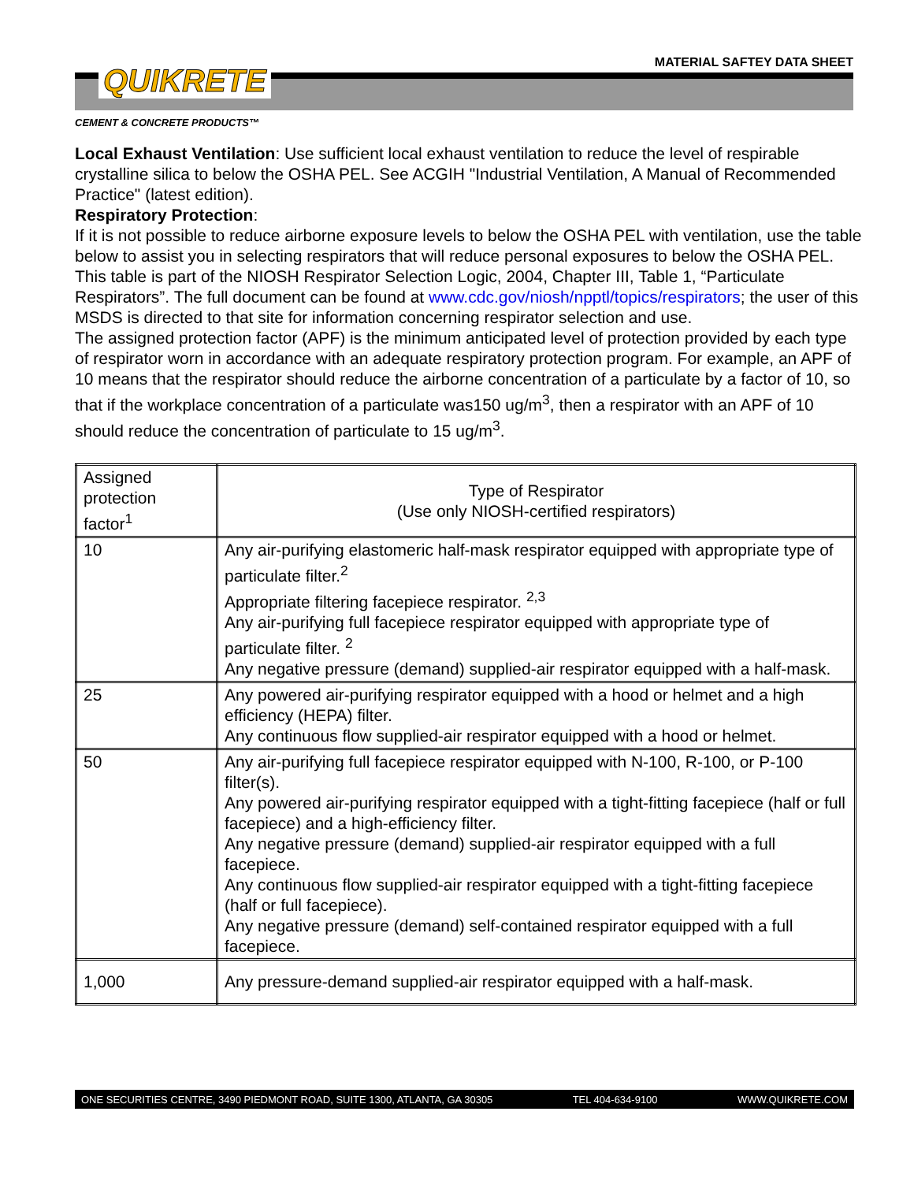MATERIAL SAFTEY DATA SHEET
QUIKRETE
CEMENT & CONCRETE PRODUCTS™
Local Exhaust Ventilation: Use sufficient local exhaust ventilation to reduce the level of respirable crystalline silica to below the OSHA PEL. See ACGIH "Industrial Ventilation, A Manual of Recommended Practice" (latest edition).
Respiratory Protection:
If it is not possible to reduce airborne exposure levels to below the OSHA PEL with ventilation, use the table below to assist you in selecting respirators that will reduce personal exposures to below the OSHA PEL. This table is part of the NIOSH Respirator Selection Logic, 2004, Chapter III, Table 1, “Particulate Respirators”. The full document can be found at www.cdc.gov/niosh/npptl/topics/respirators; the user of this MSDS is directed to that site for information concerning respirator selection and use.
The assigned protection factor (APF) is the minimum anticipated level of protection provided by each type of respirator worn in accordance with an adequate respiratory protection program. For example, an APF of 10 means that the respirator should reduce the airborne concentration of a particulate by a factor of 10, so that if the workplace concentration of a particulate was150 ug/m<sup>3</sup>, then a respirator with an APF of 10 should reduce the concentration of particulate to 15 ug/m<sup>3</sup>.
| Assigned protection factor<sup>1</sup> | Type of Respirator (Use only NIOSH-certified respirators) |
| 10 | Any air-purifying elastomeric half-mask respirator equipped with appropriate type of particulate filter.<sup>2</sup> Appropriate filtering facepiece respirator. <sup>2,3</sup> Any air-purifying full facepiece respirator equipped with appropriate type of particulate filter. <sup>2</sup> Any negative pressure (demand) supplied-air respirator equipped with a half-mask. |
| 25 | Any powered air-purifying respirator equipped with a hood or helmet and a high efficiency (HEPA) filter. Any continuous flow supplied-air respirator equipped with a hood or helmet. |
| 50 | Any air-purifying full facepiece respirator equipped with N-100, R-100, or P-100 filter(s). Any powered air-purifying respirator equipped with a tight-fitting facepiece (half or full facepiece) and a high-efficiency filter. Any negative pressure (demand) supplied-air respirator equipped with a full facepiece. Any continuous flow supplied-air respirator equipped with a tight-fitting facepiece (half or full facepiece). Any negative pressure (demand) self-contained respirator equipped with a full facepiece. |
| 1,000 | Any pressure-demand supplied-air respirator equipped with a half-mask. |
ONE SECURITIES CENTRE, 3490 PIEDMONT ROAD, SUITE 1300, ATLANTA, GA 30305 TEL 404-634-9100 WWW.QUIKRETE.COM